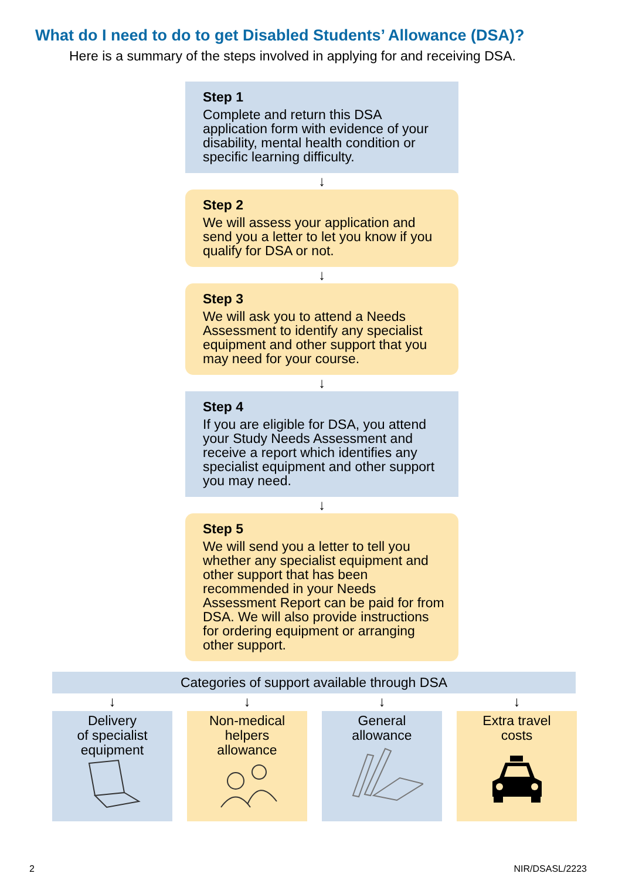What do I need to do to get Disabled Students’ Allowance (DSA)?
Here is a summary of the steps involved in applying for and receiving DSA.
Step 1
Complete and return this DSA application form with evidence of your disability, mental health condition or specific learning difficulty.
↓
Step 2
We will assess your application and send you a letter to let you know if you qualify for DSA or not.
↓
Step 3
We will ask you to attend a Needs Assessment to identify any specialist equipment and other support that you may need for your course.
↓
Step 4
If you are eligible for DSA, you attend your Study Needs Assessment and receive a report which identifies any specialist equipment and other support you may need.
↓
Step 5
We will send you a letter to tell you whether any specialist equipment and other support that has been recommended in your Needs Assessment Report can be paid for from DSA. We will also provide instructions for ordering equipment or arranging other support.
Categories of support available through DSA
↓
Delivery
of specialist
equipment
↓
Non-medical
helpers
allowance
↓
General
allowance
↓
Extra travel
costs
2 NIR/DSASL/2223